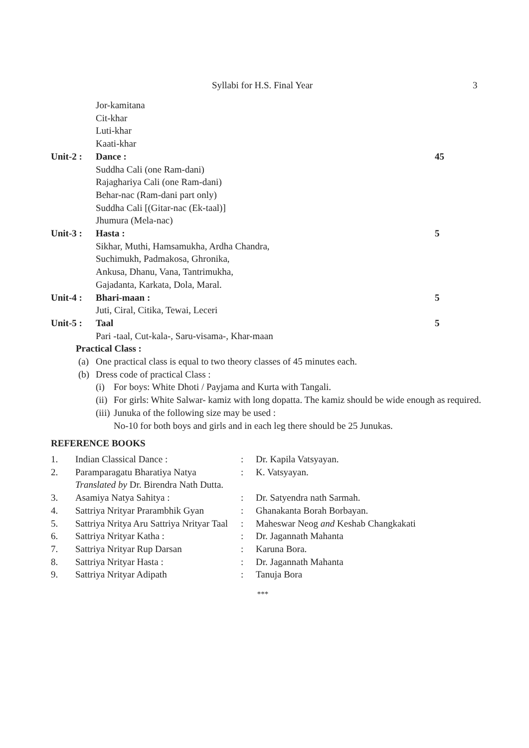Syllabi for H.S. Final Year 3
Jor-kamitana
Cit-khar
Luti-khar
Kaati-khar
Unit-2 : Dance : 45
Suddha Cali (one Ram-dani)
Rajaghariya Cali (one Ram-dani)
Behar-nac (Ram-dani part only)
Suddha Cali [(Gitar-nac (Ek-taal)]
Jhumura (Mela-nac)
Unit-3 : Hasta : 5
Sikhar, Muthi, Hamsamukha, Ardha Chandra,
Suchimukh, Padmakosa, Ghronika,
Ankusa, Dhanu, Vana, Tantrimukha,
Gajadanta, Karkata, Dola, Maral.
Unit-4 : Bhari-maan : 5
Juti, Ciral, Citika, Tewai, Leceri
Unit-5 : Taal 5
Pari -taal, Cut-kala-, Saru-visama-, Khar-maan
Practical Class :
(a) One practical class is equal to two theory classes of 45 minutes each.
(b) Dress code of practical Class :
(i) For boys: White Dhoti / Payjama and Kurta with Tangali.
(ii) For girls: White Salwar- kamiz with long dopatta. The kamiz should be wide enough as required.
(iii) Junuka of the following size may be used :
No-10 for both boys and girls and in each leg there should be 25 Junukas.
REFERENCE BOOKS
1. Indian Classical Dance :: Dr. Kapila Vatsyayan.
2. Paramparagatu Bharatiya Natya
Translated by Dr. Birendra Nath Dutta.: K. Vatsyayan.
3. Asamiya Natya Sahitya :: Dr. Satyendra nath Sarmah.
4. Sattriya Nrityar Prarambhik Gyan: Ghanakanta Borah Borbayan.
5. Sattriya Nritya Aru Sattriya Nrityar Taal: Maheswar Neog and Keshab Changkakati
6. Sattriya Nrityar Katha :: Dr. Jagannath Mahanta
7. Sattriya Nrityar Rup Darsan: Karuna Bora.
8. Sattriya Nrityar Hasta :: Dr. Jagannath Mahanta
9. Sattriya Nrityar Adipath: Tanuja Bora
***